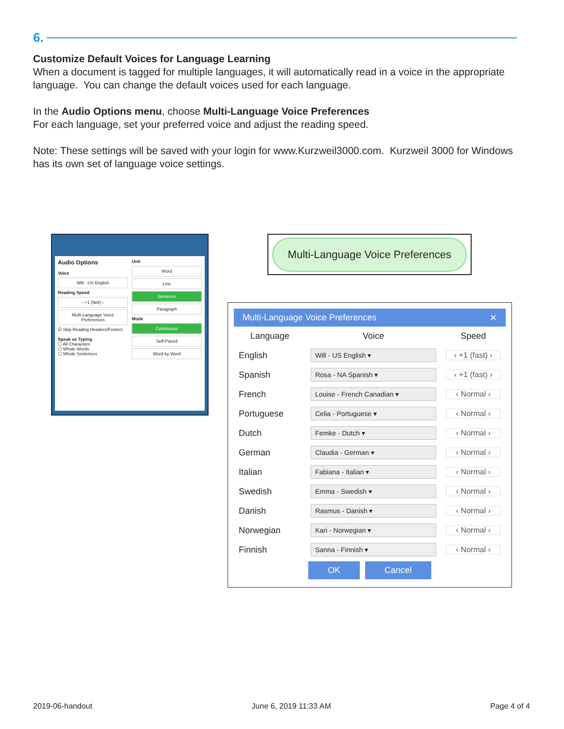6.
Customize Default Voices for Language Learning
When a document is tagged for multiple languages, it will automatically read in a voice in the appropriate language. You can change the default voices used for each language.
In the Audio Options menu, choose Multi-Language Voice Preferences
For each language, set your preferred voice and adjust the reading speed.
Note: These settings will be saved with your login for www.Kurzweil3000.com. Kurzweil 3000 for Windows has its own set of language voice settings.
Audio Options
Voice
Will - US English
Reading Speed
‹ +1 (fast) ›
Multi-Language Voice Preferences
☑ Skip Reading Headers/Footers
Speak as Typing
☐ All Characters
☐ Whole Words
☐ Whole Sentences
Unit
Word
Line
Sentence
Paragraph
Mode
Continuous
Self-Paced
Word by Word
Multi-Language Voice Preferences
Multi-Language Voice Preferences ✕
| Language | Voice | Speed |
| --- | --- | --- |
| English | Will - US English ▾ | ‹ +1 (fast) › |
| Spanish | Rosa - NA Spanish ▾ | ‹ +1 (fast) › |
| French | Louise - French Canadian ▾ | ‹ Normal › |
| Portuguese | Celia - Portuguese ▾ | ‹ Normal › |
| Dutch | Femke - Dutch ▾ | ‹ Normal › |
| German | Claudia - German ▾ | ‹ Normal › |
| Italian | Fabiana - Italian ▾ | ‹ Normal › |
| Swedish | Emma - Swedish ▾ | ‹ Normal › |
| Danish | Rasmus - Danish ▾ | ‹ Normal › |
| Norwegian | Kari - Norwegian ▾ | ‹ Normal › |
| Finnish | Sanna - Finnish ▾ | ‹ Normal › |
OK Cancel
2019-06-handout June 6, 2019 11:33 AM Page 4 of 4